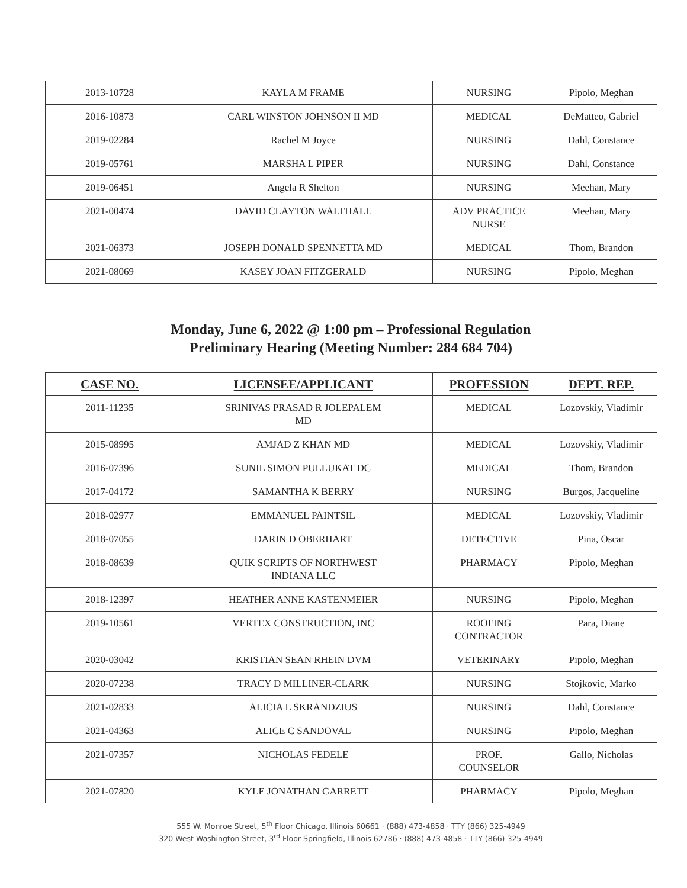| 2013-10728 | KAYLA M FRAME | NURSING | Pipolo, Meghan |
| 2016-10873 | CARL WINSTON JOHNSON II MD | MEDICAL | DeMatteo, Gabriel |
| 2019-02284 | Rachel M Joyce | NURSING | Dahl, Constance |
| 2019-05761 | MARSHA L PIPER | NURSING | Dahl, Constance |
| 2019-06451 | Angela R Shelton | NURSING | Meehan, Mary |
| 2021-00474 | DAVID CLAYTON WALTHALL | ADV PRACTICE NURSE | Meehan, Mary |
| 2021-06373 | JOSEPH DONALD SPENNETTA MD | MEDICAL | Thom, Brandon |
| 2021-08069 | KASEY JOAN FITZGERALD | NURSING | Pipolo, Meghan |
Monday, June 6, 2022 @ 1:00 pm – Professional Regulation
Preliminary Hearing (Meeting Number: 284 684 704)
| CASE NO. | LICENSEE/APPLICANT | PROFESSION | DEPT. REP. |
| --- | --- | --- | --- |
| 2011-11235 | SRINIVAS PRASAD R JOLEPALEM MD | MEDICAL | Lozovskiy, Vladimir |
| 2015-08995 | AMJAD Z KHAN MD | MEDICAL | Lozovskiy, Vladimir |
| 2016-07396 | SUNIL SIMON PULLUKAT DC | MEDICAL | Thom, Brandon |
| 2017-04172 | SAMANTHA K BERRY | NURSING | Burgos, Jacqueline |
| 2018-02977 | EMMANUEL PAINTSIL | MEDICAL | Lozovskiy, Vladimir |
| 2018-07055 | DARIN D OBERHART | DETECTIVE | Pina, Oscar |
| 2018-08639 | QUIK SCRIPTS OF NORTHWEST INDIANA LLC | PHARMACY | Pipolo, Meghan |
| 2018-12397 | HEATHER ANNE KASTENMEIER | NURSING | Pipolo, Meghan |
| 2019-10561 | VERTEX CONSTRUCTION, INC | ROOFING CONTRACTOR | Para, Diane |
| 2020-03042 | KRISTIAN SEAN RHEIN DVM | VETERINARY | Pipolo, Meghan |
| 2020-07238 | TRACY D MILLINER-CLARK | NURSING | Stojkovic, Marko |
| 2021-02833 | ALICIA L SKRANDZIUS | NURSING | Dahl, Constance |
| 2021-04363 | ALICE C SANDOVAL | NURSING | Pipolo, Meghan |
| 2021-07357 | NICHOLAS FEDELE | PROF. COUNSELOR | Gallo, Nicholas |
| 2021-07820 | KYLE JONATHAN GARRETT | PHARMACY | Pipolo, Meghan |
555 W. Monroe Street, 5<sup>th</sup> Floor Chicago, Illinois 60661 · (888) 473-4858 · TTY (866) 325-4949
320 West Washington Street, 3<sup>rd</sup> Floor Springfield, Illinois 62786 · (888) 473-4858 · TTY (866) 325-4949